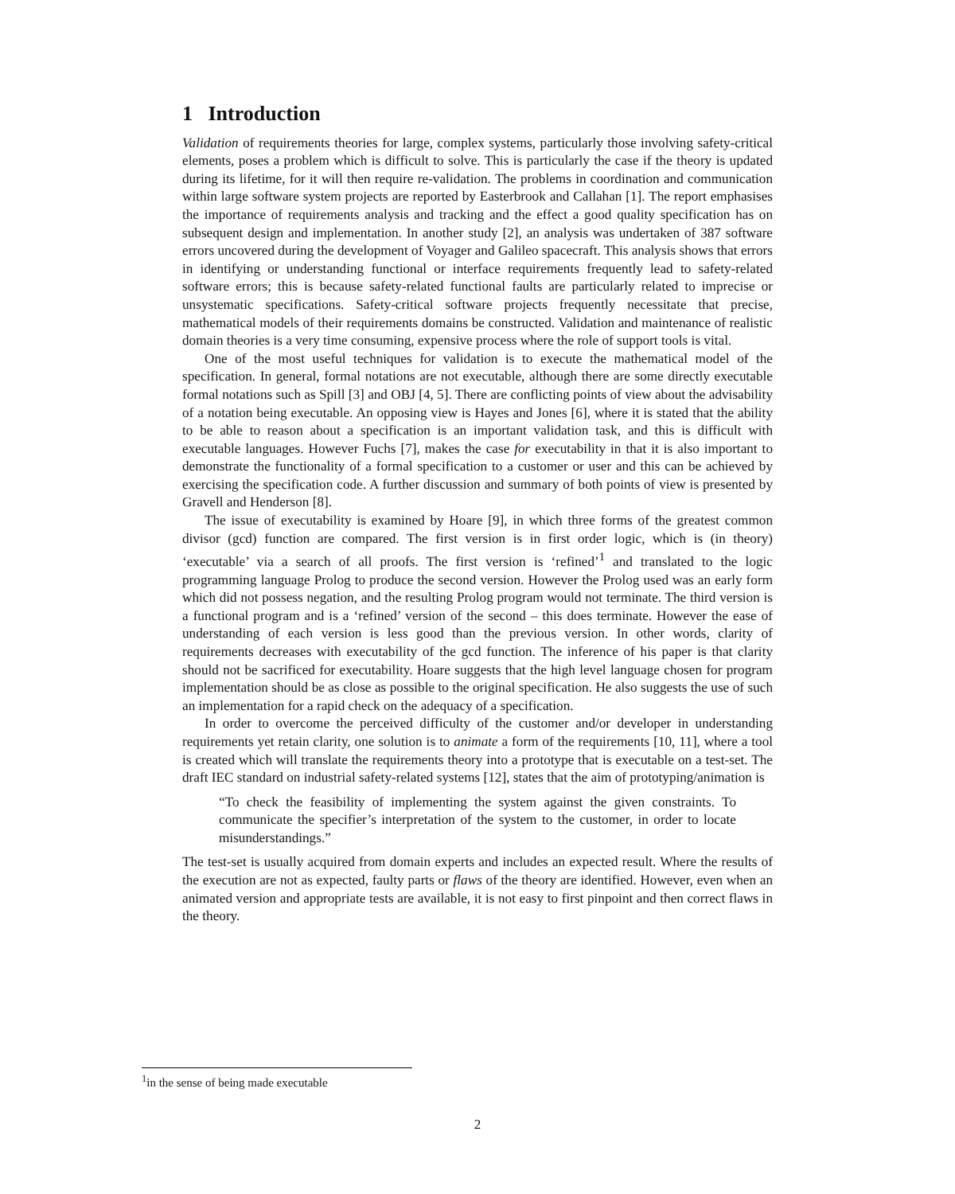1 Introduction
Validation of requirements theories for large, complex systems, particularly those involving safety-critical elements, poses a problem which is difficult to solve. This is particularly the case if the theory is updated during its lifetime, for it will then require re-validation. The problems in coordination and communication within large software system projects are reported by Easterbrook and Callahan [1]. The report emphasises the importance of requirements analysis and tracking and the effect a good quality specification has on subsequent design and implementation. In another study [2], an analysis was undertaken of 387 software errors uncovered during the development of Voyager and Galileo spacecraft. This analysis shows that errors in identifying or understanding functional or interface requirements frequently lead to safety-related software errors; this is because safety-related functional faults are particularly related to imprecise or unsystematic specifications. Safety-critical software projects frequently necessitate that precise, mathematical models of their requirements domains be constructed. Validation and maintenance of realistic domain theories is a very time consuming, expensive process where the role of support tools is vital.
One of the most useful techniques for validation is to execute the mathematical model of the specification. In general, formal notations are not executable, although there are some directly executable formal notations such as Spill [3] and OBJ [4, 5]. There are conflicting points of view about the advisability of a notation being executable. An opposing view is Hayes and Jones [6], where it is stated that the ability to be able to reason about a specification is an important validation task, and this is difficult with executable languages. However Fuchs [7], makes the case for executability in that it is also important to demonstrate the functionality of a formal specification to a customer or user and this can be achieved by exercising the specification code. A further discussion and summary of both points of view is presented by Gravell and Henderson [8].
The issue of executability is examined by Hoare [9], in which three forms of the greatest common divisor (gcd) function are compared. The first version is in first order logic, which is (in theory) ‘executable’ via a search of all proofs. The first version is ‘refined’<sup>1</sup> and translated to the logic programming language Prolog to produce the second version. However the Prolog used was an early form which did not possess negation, and the resulting Prolog program would not terminate. The third version is a functional program and is a ‘refined’ version of the second – this does terminate. However the ease of understanding of each version is less good than the previous version. In other words, clarity of requirements decreases with executability of the gcd function. The inference of his paper is that clarity should not be sacrificed for executability. Hoare suggests that the high level language chosen for program implementation should be as close as possible to the original specification. He also suggests the use of such an implementation for a rapid check on the adequacy of a specification.
In order to overcome the perceived difficulty of the customer and/or developer in understanding requirements yet retain clarity, one solution is to animate a form of the requirements [10, 11], where a tool is created which will translate the requirements theory into a prototype that is executable on a test-set. The draft IEC standard on industrial safety-related systems [12], states that the aim of prototyping/animation is
“To check the feasibility of implementing the system against the given constraints. To communicate the specifier’s interpretation of the system to the customer, in order to locate misunderstandings.”
The test-set is usually acquired from domain experts and includes an expected result. Where the results of the execution are not as expected, faulty parts or flaws of the theory are identified. However, even when an animated version and appropriate tests are available, it is not easy to first pinpoint and then correct flaws in the theory.
<sup>1</sup> in the sense of being made executable
2